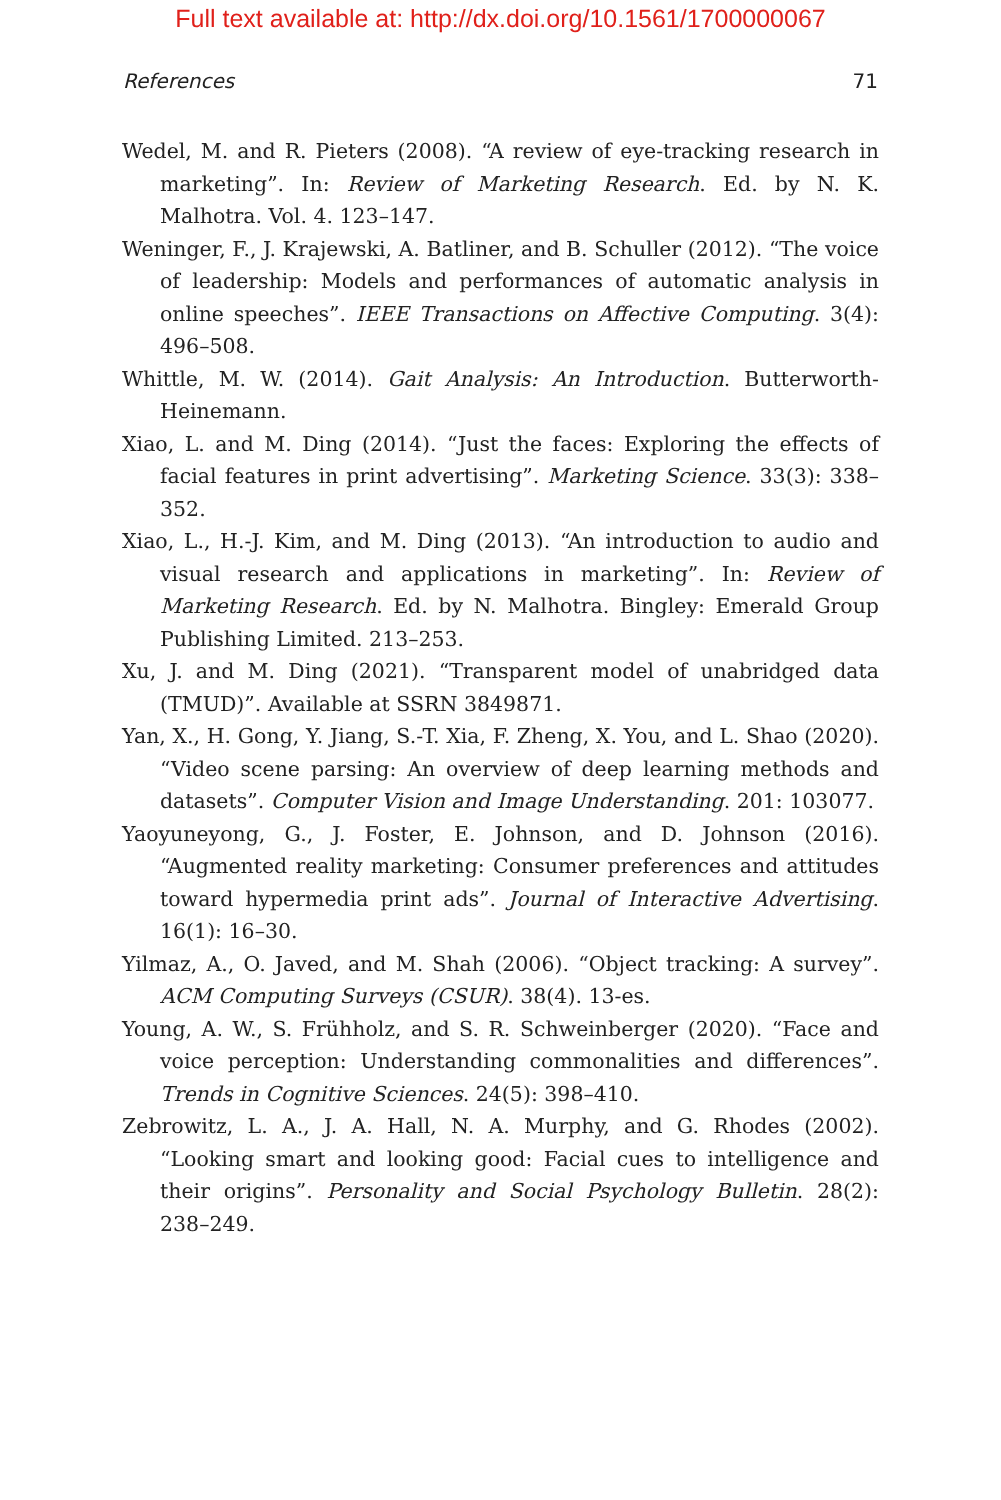Full text available at: http://dx.doi.org/10.1561/1700000067
References 71
Wedel, M. and R. Pieters (2008). “A review of eye-tracking research in marketing”. In: Review of Marketing Research. Ed. by N. K. Malhotra. Vol. 4. 123–147.
Weninger, F., J. Krajewski, A. Batliner, and B. Schuller (2012). “The voice of leadership: Models and performances of automatic analysis in online speeches”. IEEE Transactions on Affective Computing. 3(4): 496–508.
Whittle, M. W. (2014). Gait Analysis: An Introduction. Butterworth-Heinemann.
Xiao, L. and M. Ding (2014). “Just the faces: Exploring the effects of facial features in print advertising”. Marketing Science. 33(3): 338–352.
Xiao, L., H.-J. Kim, and M. Ding (2013). “An introduction to audio and visual research and applications in marketing”. In: Review of Marketing Research. Ed. by N. Malhotra. Bingley: Emerald Group Publishing Limited. 213–253.
Xu, J. and M. Ding (2021). “Transparent model of unabridged data (TMUD)”. Available at SSRN 3849871.
Yan, X., H. Gong, Y. Jiang, S.-T. Xia, F. Zheng, X. You, and L. Shao (2020). “Video scene parsing: An overview of deep learning methods and datasets”. Computer Vision and Image Understanding. 201: 103077.
Yaoyuneyong, G., J. Foster, E. Johnson, and D. Johnson (2016). “Augmented reality marketing: Consumer preferences and attitudes toward hypermedia print ads”. Journal of Interactive Advertising. 16(1): 16–30.
Yilmaz, A., O. Javed, and M. Shah (2006). “Object tracking: A survey”. ACM Computing Surveys (CSUR). 38(4). 13-es.
Young, A. W., S. Frühholz, and S. R. Schweinberger (2020). “Face and voice perception: Understanding commonalities and differences”. Trends in Cognitive Sciences. 24(5): 398–410.
Zebrowitz, L. A., J. A. Hall, N. A. Murphy, and G. Rhodes (2002). “Looking smart and looking good: Facial cues to intelligence and their origins”. Personality and Social Psychology Bulletin. 28(2): 238–249.